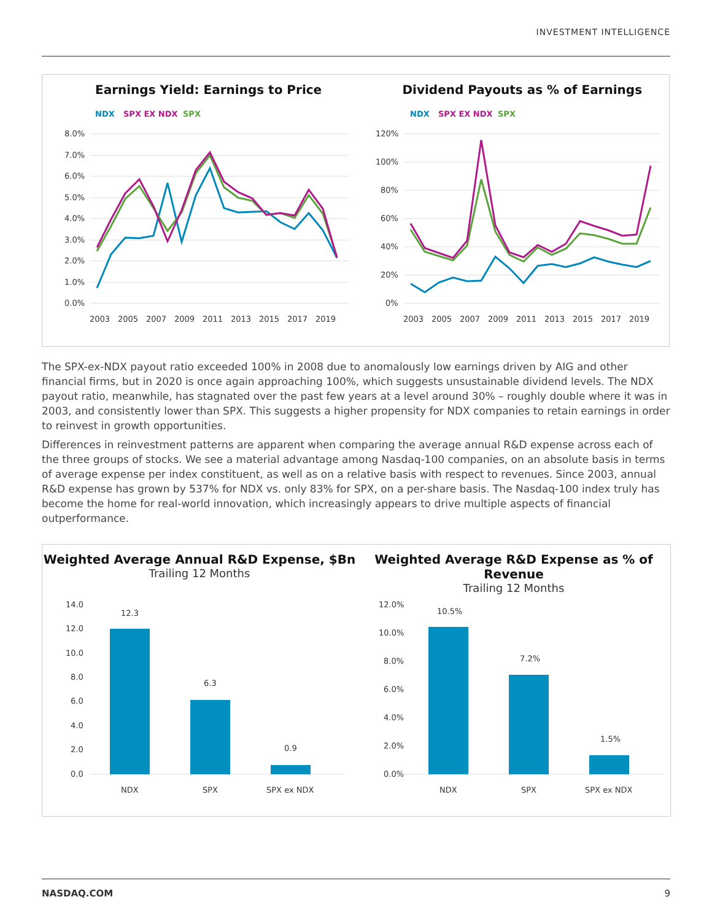INVESTMENT INTELLIGENCE
Earnings Yield: Earnings to Price
NDX
SPX EX NDX
SPX
8.0%
7.0%
6.0%
5.0%
4.0%
3.0%
2.0%
1.0%
0.0%
2003
2005
2007
2009
2011
2013
2015
2017
2019
Dividend Payouts as % of Earnings
NDX
SPX EX NDX
SPX
120%
100%
80%
60%
40%
20%
0%
2003
2005
2007
2009
2011
2013
2015
2017
2019
The SPX-ex-NDX payout ratio exceeded 100% in 2008 due to anomalously low earnings driven by AIG and other financial firms, but in 2020 is once again approaching 100%, which suggests unsustainable dividend levels. The NDX payout ratio, meanwhile, has stagnated over the past few years at a level around 30% – roughly double where it was in 2003, and consistently lower than SPX. This suggests a higher propensity for NDX companies to retain earnings in order to reinvest in growth opportunities.
Differences in reinvestment patterns are apparent when comparing the average annual R&D expense across each of the three groups of stocks. We see a material advantage among Nasdaq-100 companies, on an absolute basis in terms of average expense per index constituent, as well as on a relative basis with respect to revenues. Since 2003, annual R&D expense has grown by 537% for NDX vs. only 83% for SPX, on a per-share basis. The Nasdaq-100 index truly has become the home for real-world innovation, which increasingly appears to drive multiple aspects of financial outperformance.
Weighted Average Annual R&D Expense, $Bn
Trailing 12 Months
14.0
12.0
10.0
8.0
6.0
4.0
2.0
0.0
12.3
6.3
0.9
NDX
SPX
SPX ex NDX
Weighted Average R&D Expense as % of Revenue
Trailing 12 Months
12.0%
10.0%
8.0%
6.0%
4.0%
2.0%
0.0%
10.5%
7.2%
1.5%
NDX
SPX
SPX ex NDX
NASDAQ.COM 9